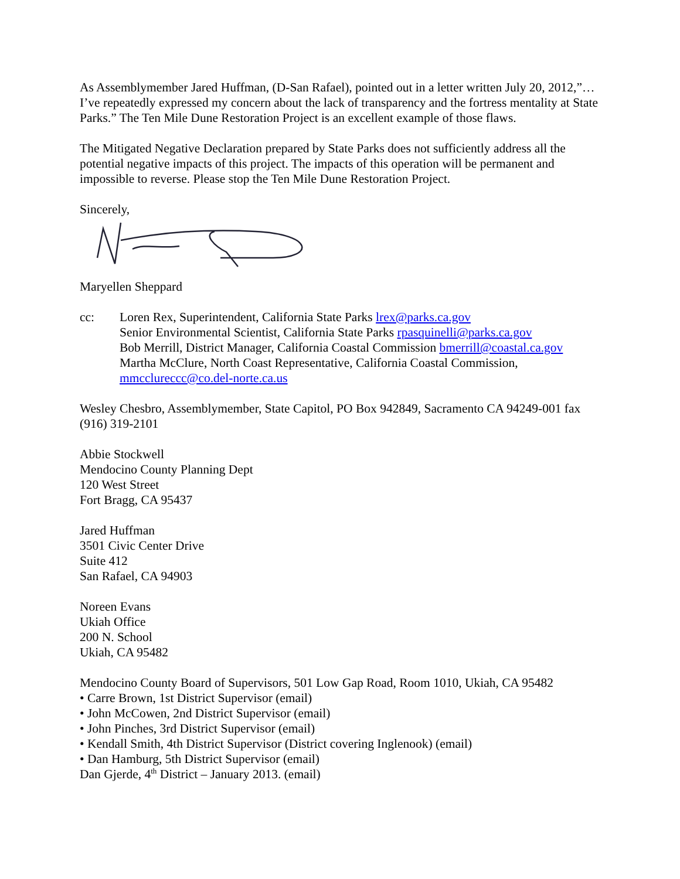As Assemblymember Jared Huffman, (D-San Rafael), pointed out in a letter written July 20, 2012,”…I’ve repeatedly expressed my concern about the lack of transparency and the fortress mentality at State Parks.” The Ten Mile Dune Restoration Project is an excellent example of those flaws.
The Mitigated Negative Declaration prepared by State Parks does not sufficiently address all the potential negative impacts of this project. The impacts of this operation will be permanent and impossible to reverse. Please stop the Ten Mile Dune Restoration Project.
Sincerely,
Maryellen Sheppard
cc: Loren Rex, Superintendent, California State Parks lrex@parks.ca.gov
Senior Environmental Scientist, California State Parks rpasquinelli@parks.ca.gov
Bob Merrill, District Manager, California Coastal Commission bmerrill@coastal.ca.gov
Martha McClure, North Coast Representative, California Coastal Commission,
mmcclureccc@co.del-norte.ca.us
Wesley Chesbro, Assemblymember, State Capitol, PO Box 942849, Sacramento CA 94249-001 fax (916) 319-2101
Abbie Stockwell
Mendocino County Planning Dept
120 West Street
Fort Bragg, CA 95437
Jared Huffman
3501 Civic Center Drive
Suite 412
San Rafael, CA 94903
Noreen Evans
Ukiah Office
200 N. School
Ukiah, CA 95482
Mendocino County Board of Supervisors, 501 Low Gap Road, Room 1010, Ukiah, CA 95482
• Carre Brown, 1st District Supervisor (email)
• John McCowen, 2nd District Supervisor (email)
• John Pinches, 3rd District Supervisor (email)
• Kendall Smith, 4th District Supervisor (District covering Inglenook) (email)
• Dan Hamburg, 5th District Supervisor (email)
Dan Gjerde, 4<sup>th</sup> District – January 2013. (email)